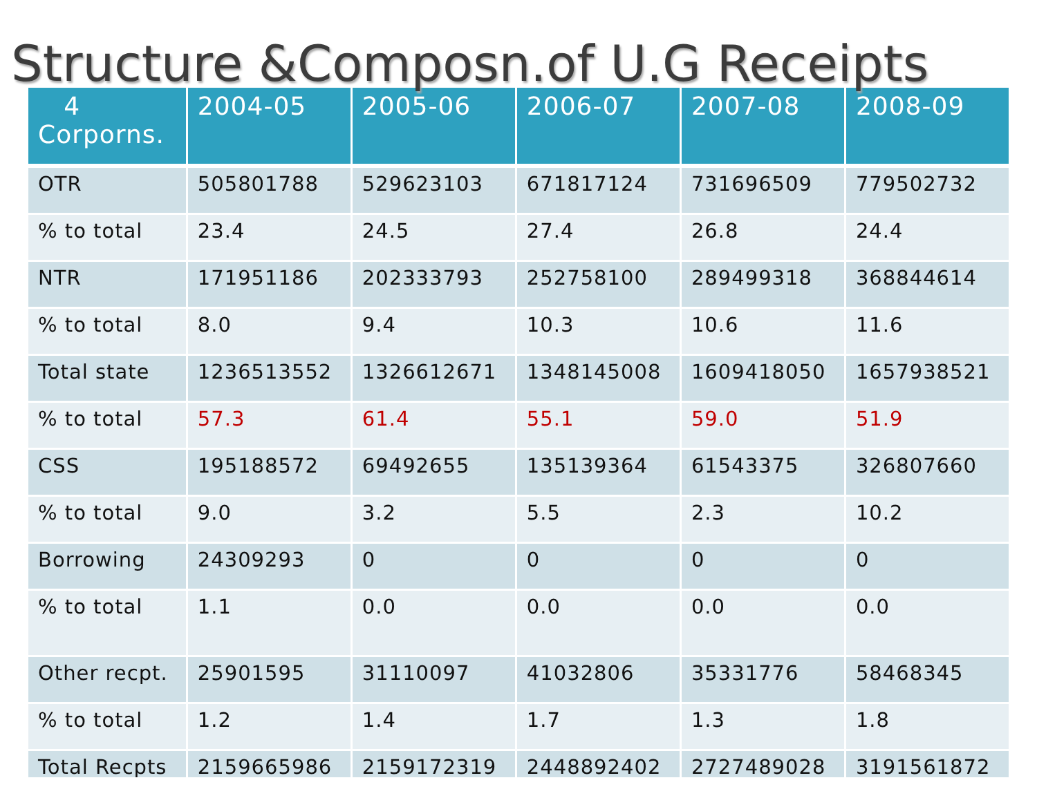Structure &Composn.of U.G Receipts
| 4 Corporns. | 2004-05 | 2005-06 | 2006-07 | 2007-08 | 2008-09 |
| --- | --- | --- | --- | --- | --- |
| OTR | 505801788 | 529623103 | 671817124 | 731696509 | 779502732 |
| % to total | 23.4 | 24.5 | 27.4 | 26.8 | 24.4 |
| NTR | 171951186 | 202333793 | 252758100 | 289499318 | 368844614 |
| % to total | 8.0 | 9.4 | 10.3 | 10.6 | 11.6 |
| Total state | 1236513552 | 1326612671 | 1348145008 | 1609418050 | 1657938521 |
| % to total | 57.3 | 61.4 | 55.1 | 59.0 | 51.9 |
| CSS | 195188572 | 69492655 | 135139364 | 61543375 | 326807660 |
| % to total | 9.0 | 3.2 | 5.5 | 2.3 | 10.2 |
| Borrowing | 24309293 | 0 | 0 | 0 | 0 |
| % to total | 1.1 | 0.0 | 0.0 | 0.0 | 0.0 |
| Other recpt. | 25901595 | 31110097 | 41032806 | 35331776 | 58468345 |
| % to total | 1.2 | 1.4 | 1.7 | 1.3 | 1.8 |
| Total Recpts | 2159665986 | 2159172319 | 2448892402 | 2727489028 | 3191561872 |